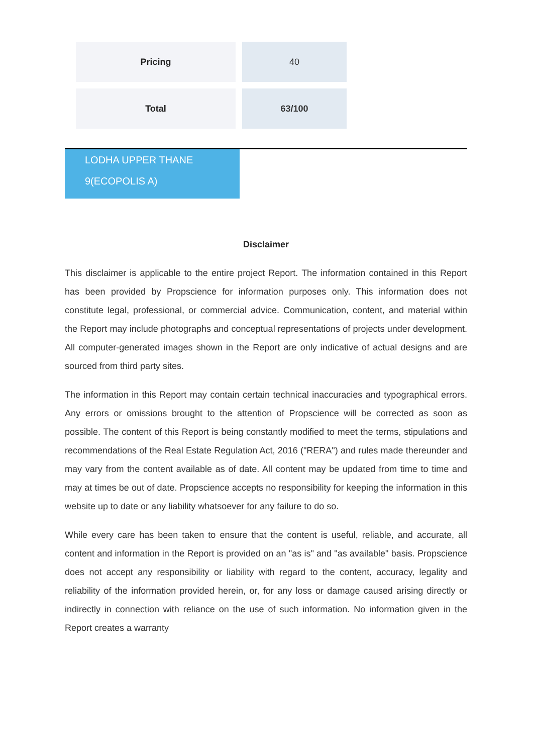| Pricing | 40 |
| Total | 63/100 |
LODHA UPPER THANE
9(ECOPOLIS A)
Disclaimer
This disclaimer is applicable to the entire project Report. The information contained in this Report has been provided by Propscience for information purposes only. This information does not constitute legal, professional, or commercial advice. Communication, content, and material within the Report may include photographs and conceptual representations of projects under development. All computer-generated images shown in the Report are only indicative of actual designs and are sourced from third party sites.
The information in this Report may contain certain technical inaccuracies and typographical errors. Any errors or omissions brought to the attention of Propscience will be corrected as soon as possible. The content of this Report is being constantly modified to meet the terms, stipulations and recommendations of the Real Estate Regulation Act, 2016 ("RERA") and rules made thereunder and may vary from the content available as of date. All content may be updated from time to time and may at times be out of date. Propscience accepts no responsibility for keeping the information in this website up to date or any liability whatsoever for any failure to do so.
While every care has been taken to ensure that the content is useful, reliable, and accurate, all content and information in the Report is provided on an "as is" and "as available" basis. Propscience does not accept any responsibility or liability with regard to the content, accuracy, legality and reliability of the information provided herein, or, for any loss or damage caused arising directly or indirectly in connection with reliance on the use of such information. No information given in the Report creates a warranty